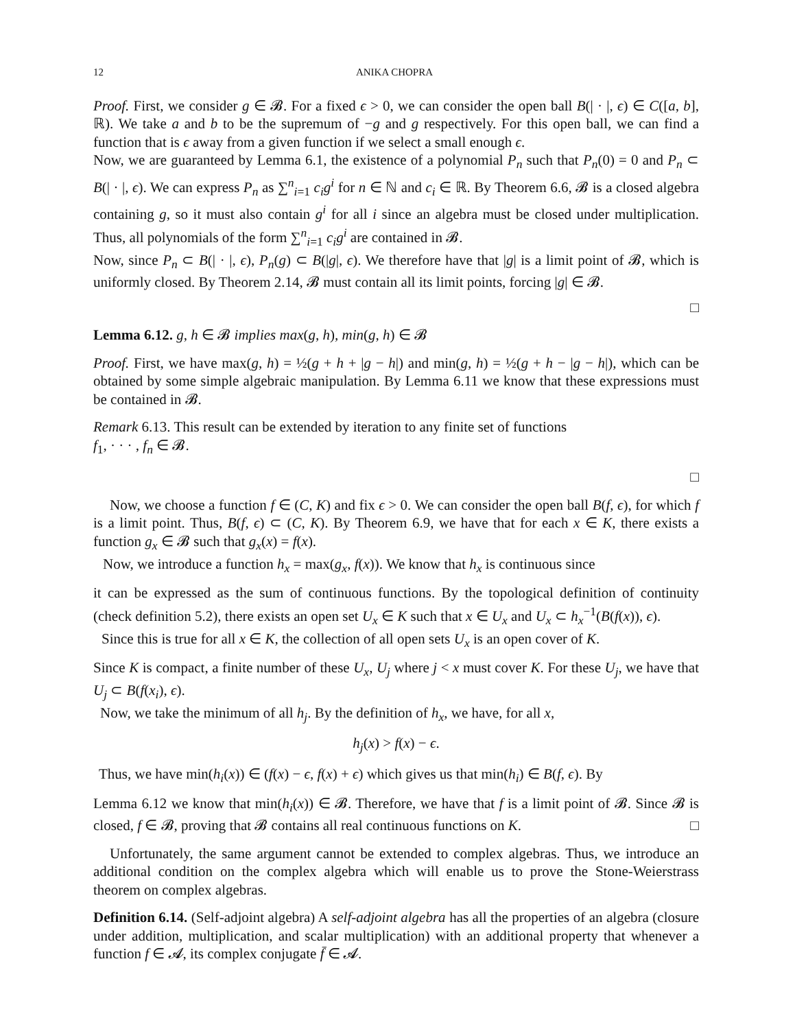12 ANIKA CHOPRA
Proof. First, we consider g ∈ 𝓑. For a fixed ϵ > 0, we can consider the open ball B(| · |, ϵ) ∈ C([a, b], ℝ). We take a and b to be the supremum of −g and g respectively. For this open ball, we can find a function that is ϵ away from a given function if we select a small enough ϵ.
Now, we are guaranteed by Lemma 6.1, the existence of a polynomial P<sub>n</sub> such that P<sub>n</sub>(0) = 0 and P<sub>n</sub> ⊂ B(| · |, ϵ). We can express P<sub>n</sub> as ∑<sup>n</sup><sub>i=1</sub> c<sub>i</sub>g<sup>i</sup> for n ∈ ℕ and c<sub>i</sub> ∈ ℝ. By Theorem 6.6, 𝓑 is a closed algebra containing g, so it must also contain g<sup>i</sup> for all i since an algebra must be closed under multiplication. Thus, all polynomials of the form ∑<sup>n</sup><sub>i=1</sub> c<sub>i</sub>g<sup>i</sup> are contained in 𝓑.
Now, since P<sub>n</sub> ⊂ B(| · |, ϵ), P<sub>n</sub>(g) ⊂ B(|g|, ϵ). We therefore have that |g| is a limit point of 𝓑, which is uniformly closed. By Theorem 2.14, 𝓑 must contain all its limit points, forcing |g| ∈ 𝓑.
□
Lemma 6.12. g, h ∈ 𝓑 implies max(g, h), min(g, h) ∈ 𝓑
Proof. First, we have max(g, h) = ½(g + h + |g − h|) and min(g, h) = ½(g + h − |g − h|), which can be obtained by some simple algebraic manipulation. By Lemma 6.11 we know that these expressions must be contained in 𝓑.
Remark 6.13. This result can be extended by iteration to any finite set of functions
f<sub>1</sub>, · · · , f<sub>n</sub> ∈ 𝓑.
□
Now, we choose a function f ∈ (C, K) and fix ϵ > 0. We can consider the open ball B(f, ϵ), for which f is a limit point. Thus, B(f, ϵ) ⊂ (C, K). By Theorem 6.9, we have that for each x ∈ K, there exists a function g<sub>x</sub> ∈ 𝓑 such that g<sub>x</sub>(x) = f(x).
Now, we introduce a function h<sub>x</sub> = max(g<sub>x</sub>, f(x)). We know that h<sub>x</sub> is continuous since
it can be expressed as the sum of continuous functions. By the topological definition of continuity (check definition 5.2), there exists an open set U<sub>x</sub> ∈ K such that x ∈ U<sub>x</sub> and U<sub>x</sub> ⊂ h<sub>x</sub><sup>−1</sup>(B(f(x)), ϵ).
Since this is true for all x ∈ K, the collection of all open sets U<sub>x</sub> is an open cover of K.
Since K is compact, a finite number of these U<sub>x</sub>, U<sub>j</sub> where j < x must cover K. For these U<sub>j</sub>, we have that U<sub>j</sub> ⊂ B(f(x<sub>i</sub>), ϵ).
Now, we take the minimum of all h<sub>j</sub>. By the definition of h<sub>x</sub>, we have, for all x,
h<sub>j</sub>(x) > f(x) − ϵ.
Thus, we have min(h<sub>i</sub>(x)) ∈ (f(x) − ϵ, f(x) + ϵ) which gives us that min(h<sub>i</sub>) ∈ B(f, ϵ). By
Lemma 6.12 we know that min(h<sub>i</sub>(x)) ∈ 𝓑. Therefore, we have that f is a limit point of 𝓑. Since 𝓑 is closed, f ∈ 𝓑, proving that 𝓑 contains all real continuous functions on K. □
Unfortunately, the same argument cannot be extended to complex algebras. Thus, we introduce an additional condition on the complex algebra which will enable us to prove the Stone-Weierstrass theorem on complex algebras.
Definition 6.14. (Self-adjoint algebra) A self-adjoint algebra has all the properties of an algebra (closure under addition, multiplication, and scalar multiplication) with an additional property that whenever a function f ∈ 𝓐, its complex conjugate f̄ ∈ 𝓐.